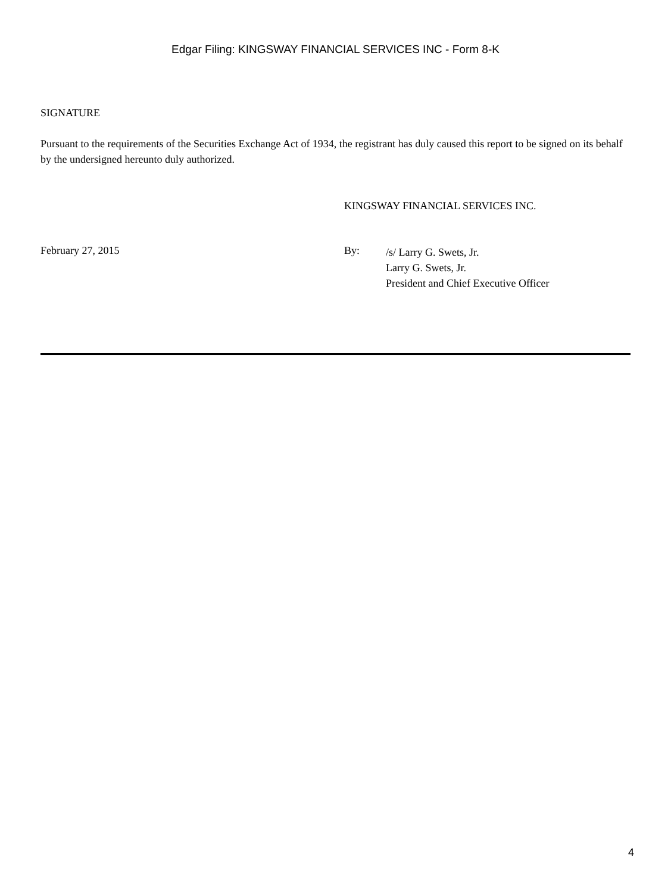Edgar Filing: KINGSWAY FINANCIAL SERVICES INC - Form 8-K
SIGNATURE
Pursuant to the requirements of the Securities Exchange Act of 1934, the registrant has duly caused this report to be signed on its behalf by the undersigned hereunto duly authorized.
KINGSWAY FINANCIAL SERVICES INC.
February 27, 2015 By:
/s/ Larry G. Swets, Jr.
Larry G. Swets, Jr.
President and Chief Executive Officer
4